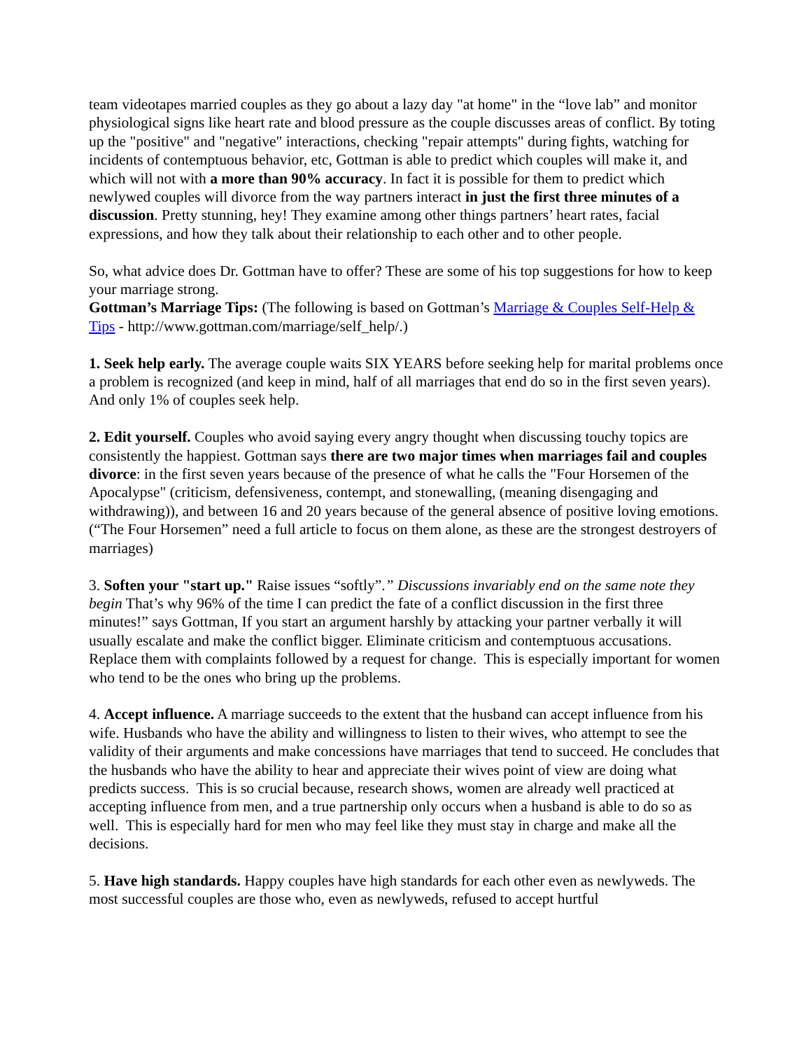team videotapes married couples as they go about a lazy day "at home" in the “love lab” and monitor physiological signs like heart rate and blood pressure as the couple discusses areas of conflict. By toting up the "positive" and "negative" interactions, checking "repair attempts" during fights, watching for incidents of contemptuous behavior, etc, Gottman is able to predict which couples will make it, and which will not with a more than 90% accuracy. In fact it is possible for them to predict which newlywed couples will divorce from the way partners interact in just the first three minutes of a discussion. Pretty stunning, hey! They examine among other things partners’ heart rates, facial expressions, and how they talk about their relationship to each other and to other people.
So, what advice does Dr. Gottman have to offer? These are some of his top suggestions for how to keep your marriage strong.
Gottman’s Marriage Tips: (The following is based on Gottman’s Marriage & Couples Self-Help & Tips - http://www.gottman.com/marriage/self_help/.)
1. Seek help early. The average couple waits SIX YEARS before seeking help for marital problems once a problem is recognized (and keep in mind, half of all marriages that end do so in the first seven years). And only 1% of couples seek help.
2. Edit yourself. Couples who avoid saying every angry thought when discussing touchy topics are consistently the happiest. Gottman says there are two major times when marriages fail and couples divorce: in the first seven years because of the presence of what he calls the "Four Horsemen of the Apocalypse" (criticism, defensiveness, contempt, and stonewalling, (meaning disengaging and withdrawing)), and between 16 and 20 years because of the general absence of positive loving emotions. (“The Four Horsemen” need a full article to focus on them alone, as these are the strongest destroyers of marriages)
3. Soften your "start up." Raise issues “softly”.” Discussions invariably end on the same note they begin That’s why 96% of the time I can predict the fate of a conflict discussion in the first three minutes!” says Gottman, If you start an argument harshly by attacking your partner verbally it will usually escalate and make the conflict bigger. Eliminate criticism and contemptuous accusations. Replace them with complaints followed by a request for change. This is especially important for women who tend to be the ones who bring up the problems.
4. Accept influence. A marriage succeeds to the extent that the husband can accept influence from his wife. Husbands who have the ability and willingness to listen to their wives, who attempt to see the validity of their arguments and make concessions have marriages that tend to succeed. He concludes that the husbands who have the ability to hear and appreciate their wives point of view are doing what predicts success. This is so crucial because, research shows, women are already well practiced at accepting influence from men, and a true partnership only occurs when a husband is able to do so as well. This is especially hard for men who may feel like they must stay in charge and make all the decisions.
5. Have high standards. Happy couples have high standards for each other even as newlyweds. The most successful couples are those who, even as newlyweds, refused to accept hurtful